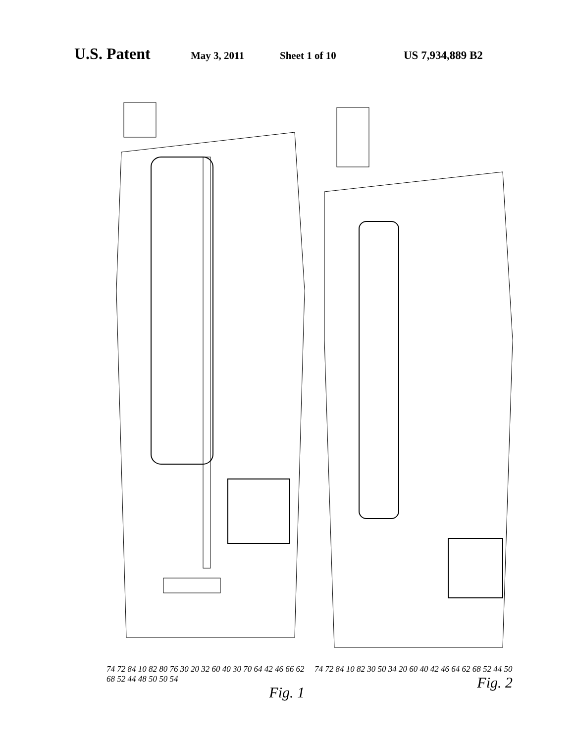U.S. Patent May 3, 2011 Sheet 1 of 10 US 7,934,889 B2
74 72 84 10 82 80 76 30 20 32 60 40 30 70 64 42 46 66 62 68 52 44 48 50 50 54
Fig. 1
74 72 84 10 82 30 50 34 20 60 40 42 46 64 62 68 52 44 50
Fig. 2